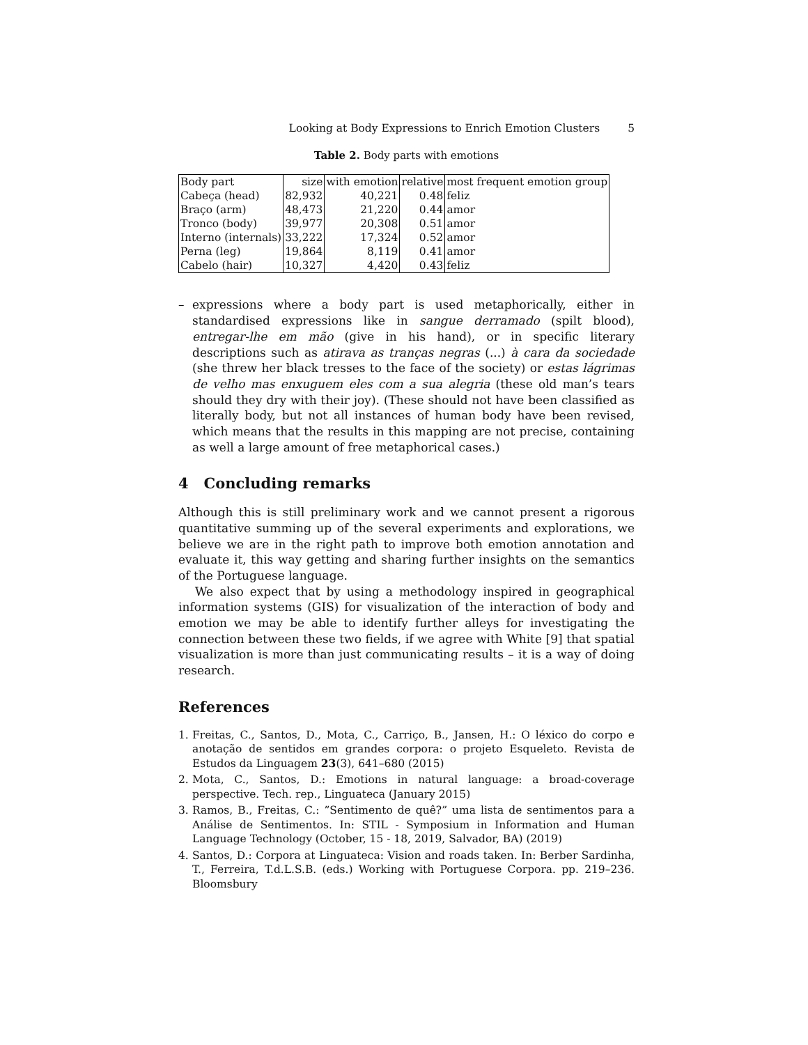Looking at Body Expressions to Enrich Emotion Clusters 5
Table 2. Body parts with emotions
| Body part | size | with emotion | relative | most frequent emotion group |
| Cabeça (head) | 82,932 | 40,221 | 0.48 | feliz |
| Braço (arm) | 48,473 | 21,220 | 0.44 | amor |
| Tronco (body) | 39,977 | 20,308 | 0.51 | amor |
| Interno (internals) | 33,222 | 17,324 | 0.52 | amor |
| Perna (leg) | 19,864 | 8,119 | 0.41 | amor |
| Cabelo (hair) | 10,327 | 4,420 | 0.43 | feliz |
– expressions where a body part is used metaphorically, either in standardised expressions like in sangue derramado (spilt blood), entregar-lhe em mão (give in his hand), or in specific literary descriptions such as atirava as tranças negras (...) à cara da sociedade (she threw her black tresses to the face of the society) or estas lágrimas de velho mas enxuguem eles com a sua alegria (these old man’s tears should they dry with their joy). (These should not have been classified as literally body, but not all instances of human body have been revised, which means that the results in this mapping are not precise, containing as well a large amount of free metaphorical cases.)
4 Concluding remarks
Although this is still preliminary work and we cannot present a rigorous quantitative summing up of the several experiments and explorations, we believe we are in the right path to improve both emotion annotation and evaluate it, this way getting and sharing further insights on the semantics of the Portuguese language.
We also expect that by using a methodology inspired in geographical information systems (GIS) for visualization of the interaction of body and emotion we may be able to identify further alleys for investigating the connection between these two fields, if we agree with White [9] that spatial visualization is more than just communicating results – it is a way of doing research.
References
1. Freitas, C., Santos, D., Mota, C., Carriço, B., Jansen, H.: O léxico do corpo e anotação de sentidos em grandes corpora: o projeto Esqueleto. Revista de Estudos da Linguagem 23(3), 641–680 (2015)
2. Mota, C., Santos, D.: Emotions in natural language: a broad-coverage perspective. Tech. rep., Linguateca (January 2015)
3. Ramos, B., Freitas, C.: ”Sentimento de quê?” uma lista de sentimentos para a Análise de Sentimentos. In: STIL - Symposium in Information and Human Language Technology (October, 15 - 18, 2019, Salvador, BA) (2019)
4. Santos, D.: Corpora at Linguateca: Vision and roads taken. In: Berber Sardinha, T., Ferreira, T.d.L.S.B. (eds.) Working with Portuguese Corpora. pp. 219–236. Bloomsbury